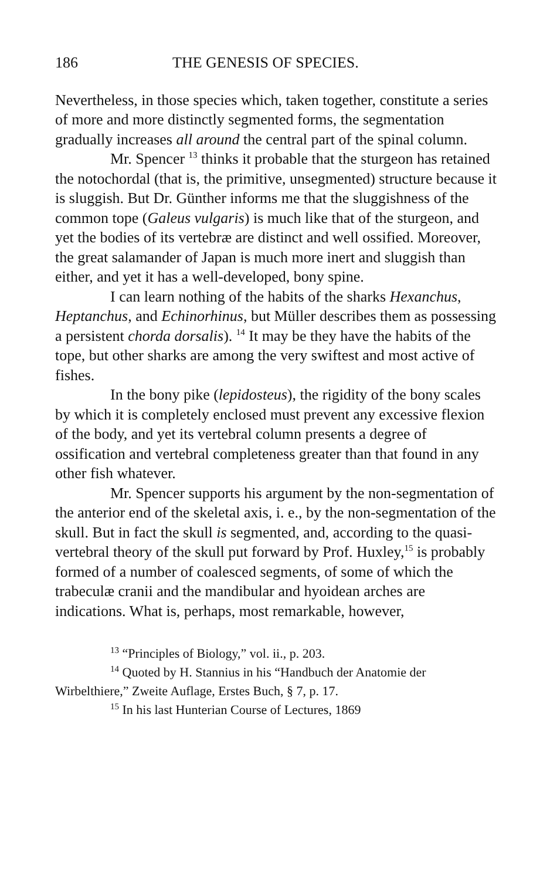186 THE GENESIS OF SPECIES.
Nevertheless, in those species which, taken together, constitute a series of more and more distinctly segmented forms, the segmentation gradually increases all around the central part of the spinal column.
Mr. Spencer <sup>13</sup> thinks it probable that the sturgeon has retained the notochordal (that is, the primitive, unsegmented) structure because it is sluggish. But Dr. Günther informs me that the sluggishness of the common tope (Galeus vulgaris) is much like that of the sturgeon, and yet the bodies of its vertebræ are distinct and well ossified. Moreover, the great salamander of Japan is much more inert and sluggish than either, and yet it has a well-developed, bony spine.
I can learn nothing of the habits of the sharks Hexanchus, Heptanchus, and Echinorhinus, but Müller describes them as possessing a persistent chorda dorsalis). <sup>14</sup> It may be they have the habits of the tope, but other sharks are among the very swiftest and most active of fishes.
In the bony pike (lepidosteus), the rigidity of the bony scales by which it is completely enclosed must prevent any excessive flexion of the body, and yet its vertebral column presents a degree of ossification and vertebral completeness greater than that found in any other fish whatever.
Mr. Spencer supports his argument by the non-segmentation of the anterior end of the skeletal axis, i. e., by the non-segmentation of the skull. But in fact the skull is segmented, and, according to the quasi-vertebral theory of the skull put forward by Prof. Huxley,<sup>15</sup> is probably formed of a number of coalesced segments, of some of which the trabeculæ cranii and the mandibular and hyoidean arches are indications. What is, perhaps, most remarkable, however,
<sup>13</sup> “Principles of Biology,” vol. ii., p. 203.
<sup>14</sup> Quoted by H. Stannius in his “Handbuch der Anatomie der Wirbelthiere,” Zweite Auflage, Erstes Buch, § 7, p. 17.
<sup>15</sup> In his last Hunterian Course of Lectures, 1869